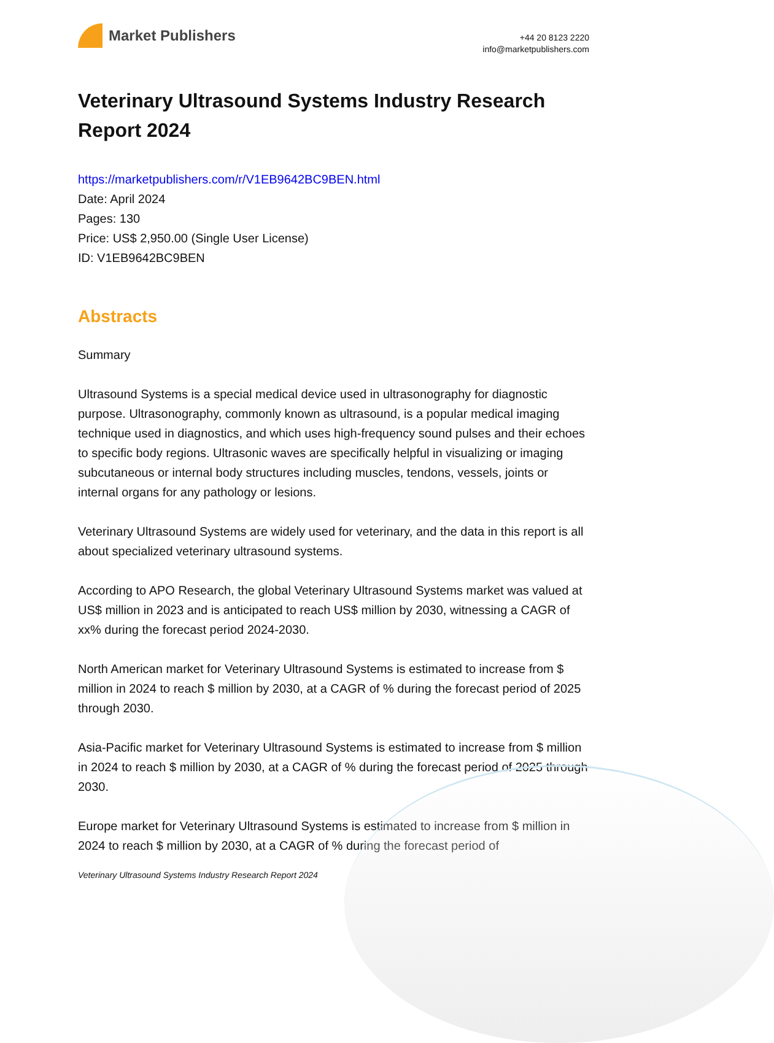Market Publishers
+44 20 8123 2220
info@marketpublishers.com
Veterinary Ultrasound Systems Industry Research Report 2024
https://marketpublishers.com/r/V1EB9642BC9BEN.html
Date: April 2024
Pages: 130
Price: US$ 2,950.00 (Single User License)
ID: V1EB9642BC9BEN
Abstracts
Summary
Ultrasound Systems is a special medical device used in ultrasonography for diagnostic purpose. Ultrasonography, commonly known as ultrasound, is a popular medical imaging technique used in diagnostics, and which uses high-frequency sound pulses and their echoes to specific body regions. Ultrasonic waves are specifically helpful in visualizing or imaging subcutaneous or internal body structures including muscles, tendons, vessels, joints or internal organs for any pathology or lesions.
Veterinary Ultrasound Systems are widely used for veterinary, and the data in this report is all about specialized veterinary ultrasound systems.
According to APO Research, the global Veterinary Ultrasound Systems market was valued at US$ million in 2023 and is anticipated to reach US$ million by 2030, witnessing a CAGR of xx% during the forecast period 2024-2030.
North American market for Veterinary Ultrasound Systems is estimated to increase from $ million in 2024 to reach $ million by 2030, at a CAGR of % during the forecast period of 2025 through 2030.
Asia-Pacific market for Veterinary Ultrasound Systems is estimated to increase from $ million in 2024 to reach $ million by 2030, at a CAGR of % during the forecast period of 2025 through 2030.
Europe market for Veterinary Ultrasound Systems is estimated to increase from $ million in 2024 to reach $ million by 2030, at a CAGR of % during the forecast period of
Veterinary Ultrasound Systems Industry Research Report 2024